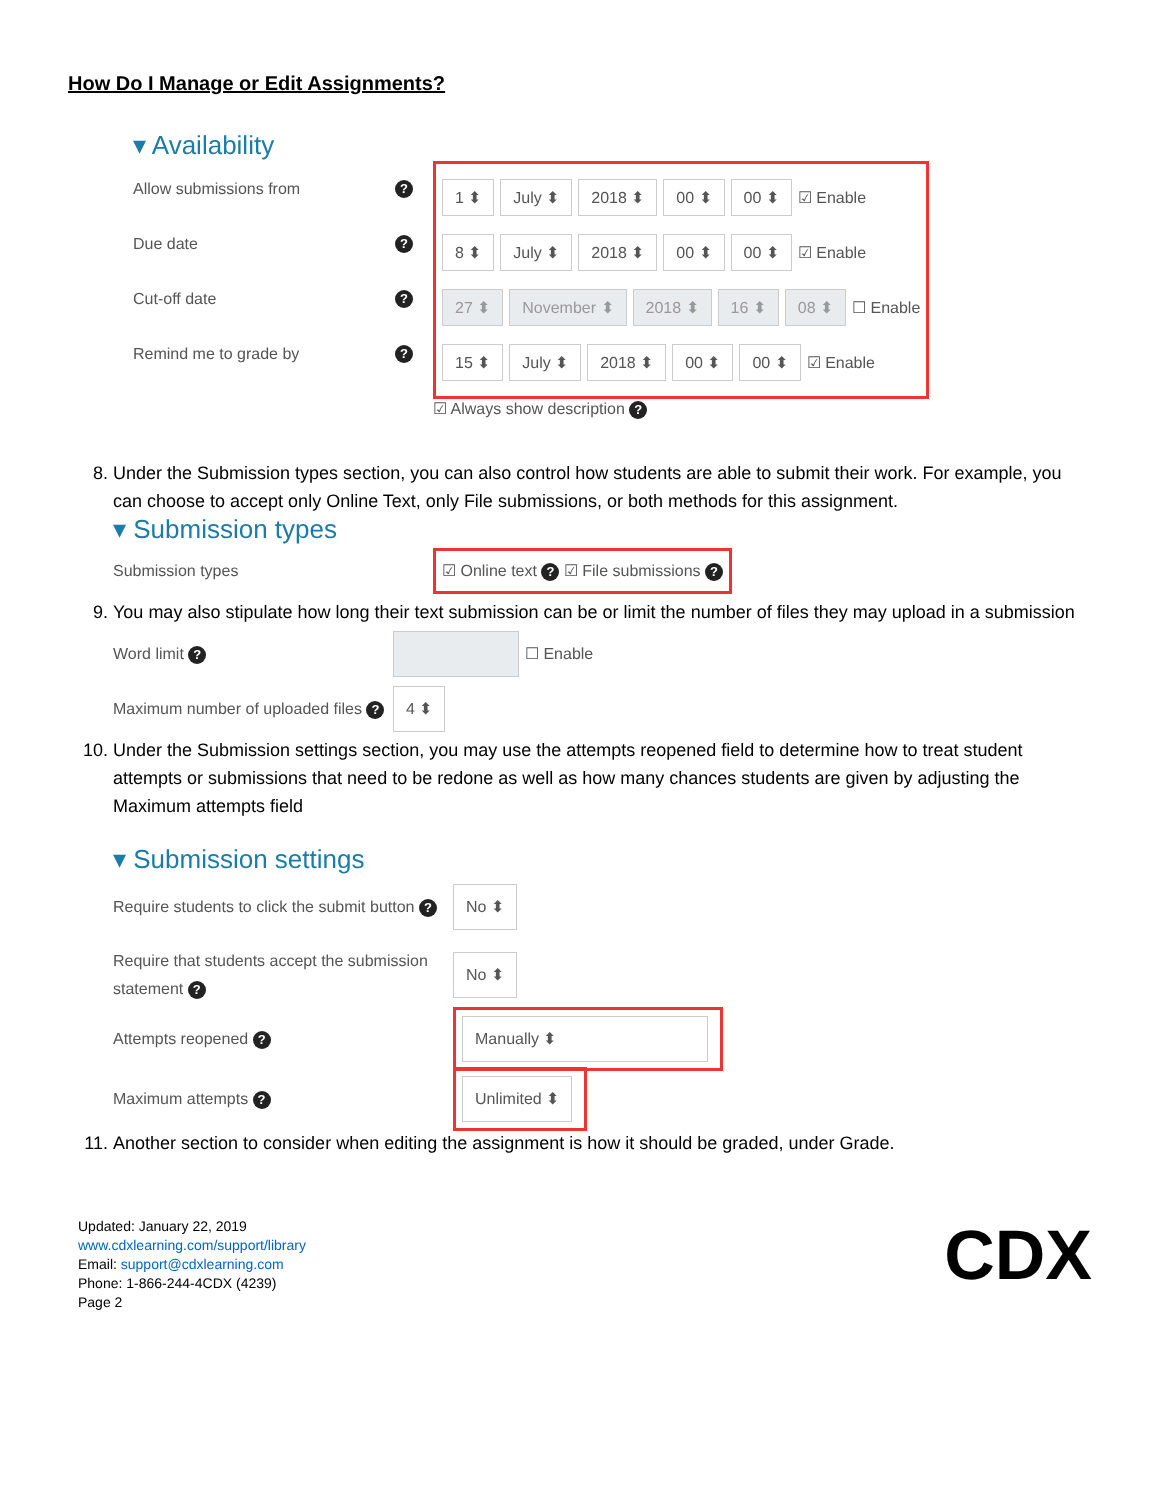How Do I Manage or Edit Assignments?
▾ Availability
Allow submissions from ?
Due date ?
Cut-off date ?
Remind me to grade by ?
1 ⬍ July ⬍ 2018 ⬍ 00 ⬍ 00 ⬍ ☑ Enable
8 ⬍ July ⬍ 2018 ⬍ 00 ⬍ 00 ⬍ ☑ Enable
27 ⬍ November ⬍ 2018 ⬍ 16 ⬍ 08 ⬍ ☐ Enable
15 ⬍ July ⬍ 2018 ⬍ 00 ⬍ 00 ⬍ ☑ Enable
☑ Always show description ?
8. Under the Submission types section, you can also control how students are able to submit their work. For example, you can choose to accept only Online Text, only File submissions, or both methods for this assignment.
▾ Submission types
Submission types ☑ Online text ? ☑ File submissions ?
9. You may also stipulate how long their text submission can be or limit the number of files they may upload in a submission
Word limit ? ☐ Enable
Maximum number of uploaded files ? 4 ⬍
10. Under the Submission settings section, you may use the attempts reopened field to determine how to treat student attempts or submissions that need to be redone as well as how many chances students are given by adjusting the Maximum attempts field
▾ Submission settings
Require students to click the submit button ? No ⬍
Require that students accept the submission statement ? No ⬍
Attempts reopened ? Manually ⬍
Maximum attempts ? Unlimited ⬍
11. Another section to consider when editing the assignment is how it should be graded, under Grade.
Updated: January 22, 2019
www.cdxlearning.com/support/library
Email: support@cdxlearning.com
Phone: 1-866-244-4CDX (4239)
Page 2
CDX